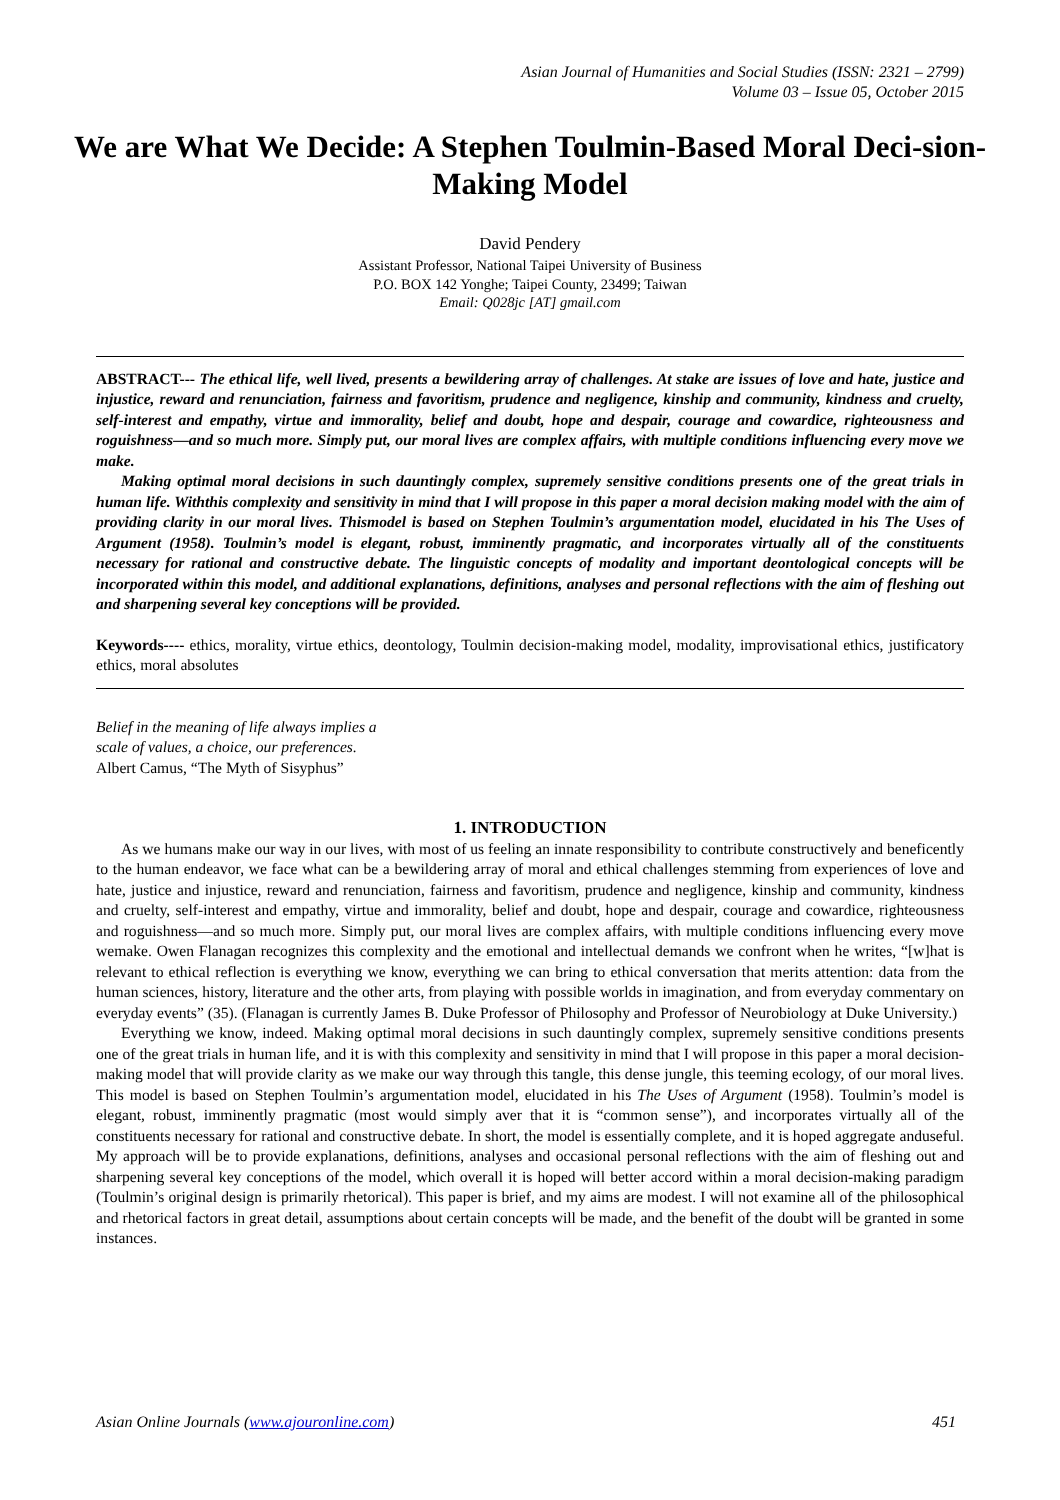Asian Journal of Humanities and Social Studies (ISSN: 2321 – 2799)
Volume 03 – Issue 05, October 2015
We are What We Decide: A Stephen Toulmin-Based Moral Deci-sion-Making Model
David Pendery
Assistant Professor, National Taipei University of Business
P.O. BOX 142 Yonghe; Taipei County, 23499; Taiwan
Email: Q028jc [AT] gmail.com
ABSTRACT--- The ethical life, well lived, presents a bewildering array of challenges. At stake are issues of love and hate, justice and injustice, reward and renunciation, fairness and favoritism, prudence and negligence, kinship and community, kindness and cruelty, self-interest and empathy, virtue and immorality, belief and doubt, hope and despair, courage and cowardice, righteousness and roguishness—and so much more. Simply put, our moral lives are complex affairs, with multiple conditions influencing every move we make.
Making optimal moral decisions in such dauntingly complex, supremely sensitive conditions presents one of the great trials in human life. Withthis complexity and sensitivity in mind that I will propose in this paper a moral decision making model with the aim of providing clarity in our moral lives. Thismodel is based on Stephen Toulmin’s argumentation model, elucidated in his The Uses of Argument (1958). Toulmin’s model is elegant, robust, imminently pragmatic, and incorporates virtually all of the constituents necessary for rational and constructive debate. The linguistic concepts of modality and important deontological concepts will be incorporated within this model, and additional explanations, definitions, analyses and personal reflections with the aim of fleshing out and sharpening several key conceptions will be provided.
Keywords---- ethics, morality, virtue ethics, deontology, Toulmin decision-making model, modality, improvisational ethics, justificatory ethics, moral absolutes
Belief in the meaning of life always implies a
scale of values, a choice, our preferences.
Albert Camus, “The Myth of Sisyphus”
1. INTRODUCTION
As we humans make our way in our lives, with most of us feeling an innate responsibility to contribute constructively and beneficently to the human endeavor, we face what can be a bewildering array of moral and ethical challenges stemming from experiences of love and hate, justice and injustice, reward and renunciation, fairness and favoritism, prudence and negligence, kinship and community, kindness and cruelty, self-interest and empathy, virtue and immorality, belief and doubt, hope and despair, courage and cowardice, righteousness and roguishness—and so much more. Simply put, our moral lives are complex affairs, with multiple conditions influencing every move wemake. Owen Flanagan recognizes this complexity and the emotional and intellectual demands we confront when he writes, “[w]hat is relevant to ethical reflection is everything we know, everything we can bring to ethical conversation that merits attention: data from the human sciences, history, literature and the other arts, from playing with possible worlds in imagination, and from everyday commentary on everyday events” (35). (Flanagan is currently James B. Duke Professor of Philosophy and Professor of Neurobiology at Duke University.)
Everything we know, indeed. Making optimal moral decisions in such dauntingly complex, supremely sensitive conditions presents one of the great trials in human life, and it is with this complexity and sensitivity in mind that I will propose in this paper a moral decision-making model that will provide clarity as we make our way through this tangle, this dense jungle, this teeming ecology, of our moral lives. This model is based on Stephen Toulmin’s argumentation model, elucidated in his The Uses of Argument (1958). Toulmin’s model is elegant, robust, imminently pragmatic (most would simply aver that it is “common sense”), and incorporates virtually all of the constituents necessary for rational and constructive debate. In short, the model is essentially complete, and it is hoped aggregate anduseful. My approach will be to provide explanations, definitions, analyses and occasional personal reflections with the aim of fleshing out and sharpening several key conceptions of the model, which overall it is hoped will better accord within a moral decision-making paradigm (Toulmin’s original design is primarily rhetorical). This paper is brief, and my aims are modest. I will not examine all of the philosophical and rhetorical factors in great detail, assumptions about certain concepts will be made, and the benefit of the doubt will be granted in some instances.
Asian Online Journals (www.ajouronline.com) 451